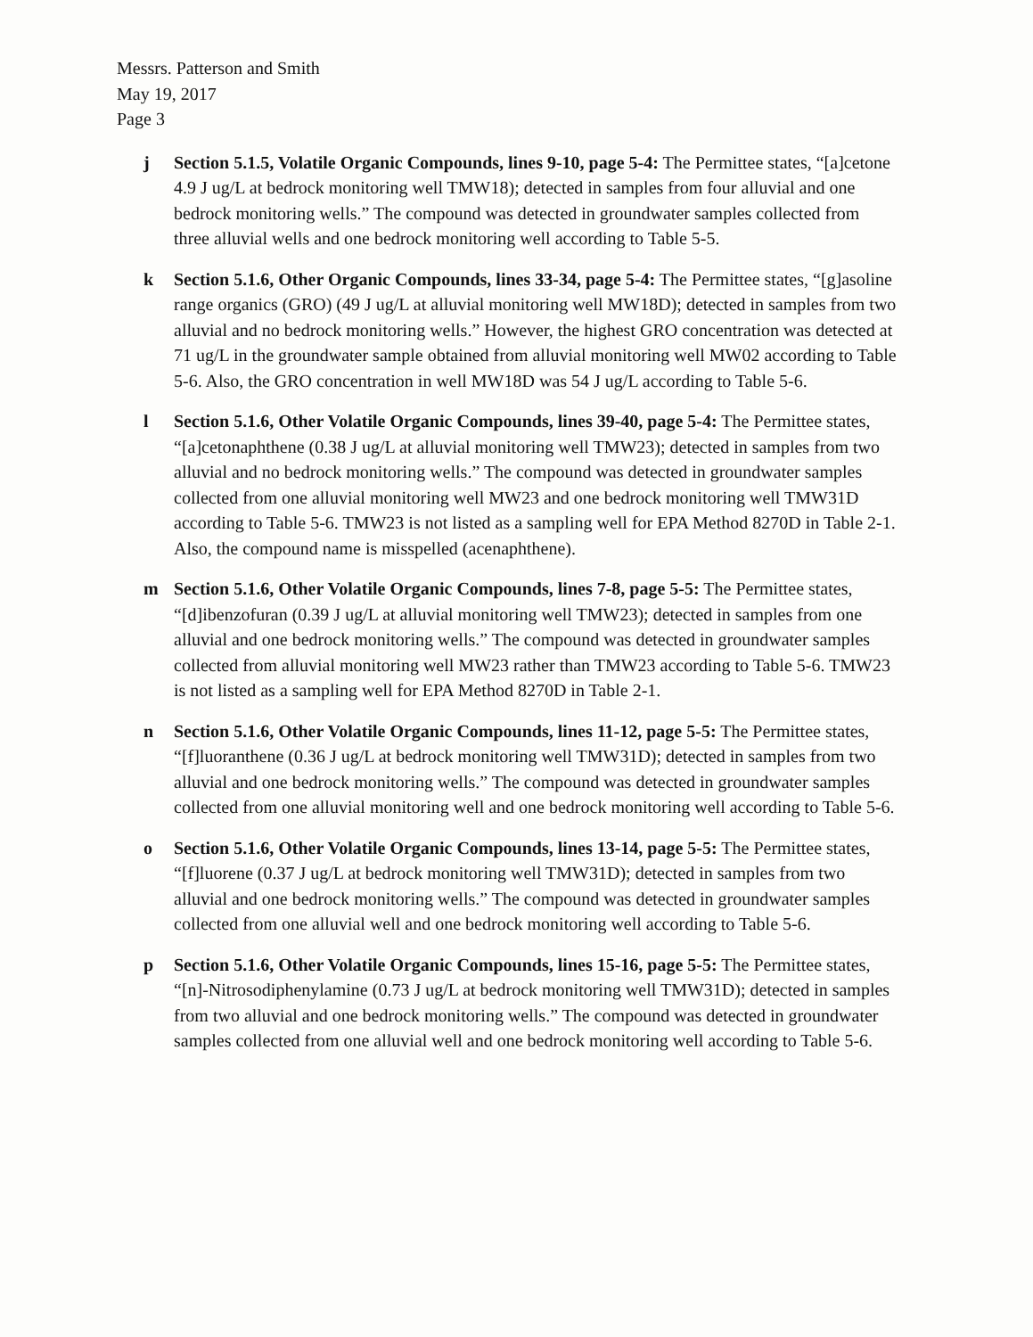Messrs. Patterson and Smith
May 19, 2017
Page 3
j Section 5.1.5, Volatile Organic Compounds, lines 9-10, page 5-4: The Permittee states, “[a]cetone 4.9 J ug/L at bedrock monitoring well TMW18); detected in samples from four alluvial and one bedrock monitoring wells.” The compound was detected in groundwater samples collected from three alluvial wells and one bedrock monitoring well according to Table 5-5.
k Section 5.1.6, Other Organic Compounds, lines 33-34, page 5-4: The Permittee states, “[g]asoline range organics (GRO) (49 J ug/L at alluvial monitoring well MW18D); detected in samples from two alluvial and no bedrock monitoring wells.” However, the highest GRO concentration was detected at 71 ug/L in the groundwater sample obtained from alluvial monitoring well MW02 according to Table 5-6. Also, the GRO concentration in well MW18D was 54 J ug/L according to Table 5-6.
l Section 5.1.6, Other Volatile Organic Compounds, lines 39-40, page 5-4: The Permittee states, “[a]cetonaphthene (0.38 J ug/L at alluvial monitoring well TMW23); detected in samples from two alluvial and no bedrock monitoring wells.” The compound was detected in groundwater samples collected from one alluvial monitoring well MW23 and one bedrock monitoring well TMW31D according to Table 5-6. TMW23 is not listed as a sampling well for EPA Method 8270D in Table 2-1. Also, the compound name is misspelled (acenaphthene).
m Section 5.1.6, Other Volatile Organic Compounds, lines 7-8, page 5-5: The Permittee states, “[d]ibenzofuran (0.39 J ug/L at alluvial monitoring well TMW23); detected in samples from one alluvial and one bedrock monitoring wells.” The compound was detected in groundwater samples collected from alluvial monitoring well MW23 rather than TMW23 according to Table 5-6. TMW23 is not listed as a sampling well for EPA Method 8270D in Table 2-1.
n Section 5.1.6, Other Volatile Organic Compounds, lines 11-12, page 5-5: The Permittee states, “[f]luoranthene (0.36 J ug/L at bedrock monitoring well TMW31D); detected in samples from two alluvial and one bedrock monitoring wells.” The compound was detected in groundwater samples collected from one alluvial monitoring well and one bedrock monitoring well according to Table 5-6.
o Section 5.1.6, Other Volatile Organic Compounds, lines 13-14, page 5-5: The Permittee states, “[f]luorene (0.37 J ug/L at bedrock monitoring well TMW31D); detected in samples from two alluvial and one bedrock monitoring wells.” The compound was detected in groundwater samples collected from one alluvial well and one bedrock monitoring well according to Table 5-6.
p Section 5.1.6, Other Volatile Organic Compounds, lines 15-16, page 5-5: The Permittee states, “[n]-Nitrosodiphenylamine (0.73 J ug/L at bedrock monitoring well TMW31D); detected in samples from two alluvial and one bedrock monitoring wells.” The compound was detected in groundwater samples collected from one alluvial well and one bedrock monitoring well according to Table 5-6.